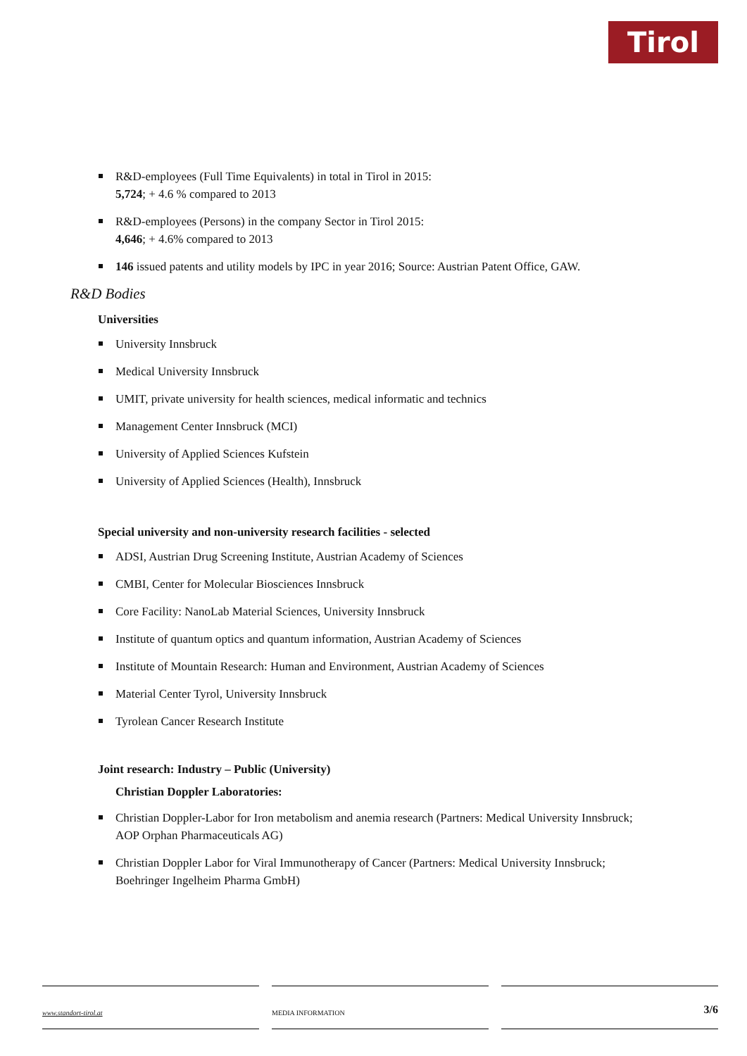Tirol
R&D-employees (Full Time Equivalents) in total in Tirol in 2015:
5,724; + 4.6 % compared to 2013
R&D-employees (Persons) in the company Sector in Tirol 2015:
4,646; + 4.6% compared to 2013
146 issued patents and utility models by IPC in year 2016; Source: Austrian Patent Office, GAW.
R&D Bodies
Universities
University Innsbruck
Medical University Innsbruck
UMIT, private university for health sciences, medical informatic and technics
Management Center Innsbruck (MCI)
University of Applied Sciences Kufstein
University of Applied Sciences (Health), Innsbruck
Special university and non-university research facilities - selected
ADSI, Austrian Drug Screening Institute, Austrian Academy of Sciences
CMBI, Center for Molecular Biosciences Innsbruck
Core Facility: NanoLab Material Sciences, University Innsbruck
Institute of quantum optics and quantum information, Austrian Academy of Sciences
Institute of Mountain Research: Human and Environment, Austrian Academy of Sciences
Material Center Tyrol, University Innsbruck
Tyrolean Cancer Research Institute
Joint research: Industry – Public (University)
Christian Doppler Laboratories:
Christian Doppler-Labor for Iron metabolism and anemia research (Partners: Medical University Innsbruck; AOP Orphan Pharmaceuticals AG)
Christian Doppler Labor for Viral Immunotherapy of Cancer (Partners: Medical University Innsbruck; Boehringer Ingelheim Pharma GmbH)
www.standort-tirol.at MEDIA INFORMATION
3/6